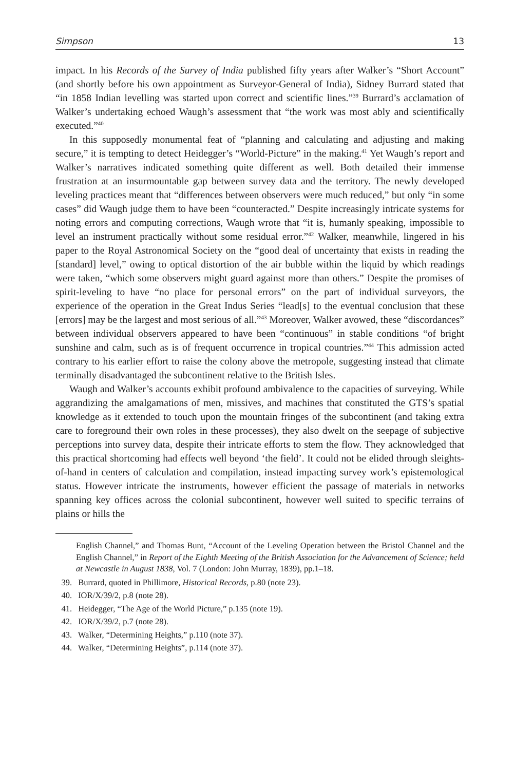Simpson 13
impact. In his Records of the Survey of India published fifty years after Walker’s “Short Account” (and shortly before his own appointment as Surveyor-General of India), Sidney Burrard stated that “in 1858 Indian levelling was started upon correct and scientific lines.”<sup>39</sup> Burrard’s acclamation of Walker’s undertaking echoed Waugh’s assessment that “the work was most ably and scientifically executed.”<sup>40</sup>
In this supposedly monumental feat of “planning and calculating and adjusting and making secure,” it is tempting to detect Heidegger’s “World-Picture” in the making.<sup>41</sup> Yet Waugh’s report and Walker’s narratives indicated something quite different as well. Both detailed their immense frustration at an insurmountable gap between survey data and the territory. The newly developed leveling practices meant that “differences between observers were much reduced,” but only “in some cases” did Waugh judge them to have been “counteracted.” Despite increasingly intricate systems for noting errors and computing corrections, Waugh wrote that “it is, humanly speaking, impossible to level an instrument practically without some residual error.”<sup>42</sup> Walker, meanwhile, lingered in his paper to the Royal Astronomical Society on the “good deal of uncertainty that exists in reading the [standard] level,” owing to optical distortion of the air bubble within the liquid by which readings were taken, “which some observers might guard against more than others.” Despite the promises of spirit-leveling to have “no place for personal errors” on the part of individual surveyors, the experience of the operation in the Great Indus Series “lead[s] to the eventual conclusion that these [errors] may be the largest and most serious of all.”<sup>43</sup> Moreover, Walker avowed, these “discordances” between individual observers appeared to have been “continuous” in stable conditions “of bright sunshine and calm, such as is of frequent occurrence in tropical countries.”<sup>44</sup> This admission acted contrary to his earlier effort to raise the colony above the metropole, suggesting instead that climate terminally disadvantaged the subcontinent relative to the British Isles.
Waugh and Walker’s accounts exhibit profound ambivalence to the capacities of surveying. While aggrandizing the amalgamations of men, missives, and machines that constituted the GTS’s spatial knowledge as it extended to touch upon the mountain fringes of the subcontinent (and taking extra care to foreground their own roles in these processes), they also dwelt on the seepage of subjective perceptions into survey data, despite their intricate efforts to stem the flow. They acknowledged that this practical shortcoming had effects well beyond ‘the field’. It could not be elided through sleights-of-hand in centers of calculation and compilation, instead impacting survey work’s epistemological status. However intricate the instruments, however efficient the passage of materials in networks spanning key offices across the colonial subcontinent, however well suited to specific terrains of plains or hills the
English Channel,” and Thomas Bunt, “Account of the Leveling Operation between the Bristol Channel and the English Channel,” in Report of the Eighth Meeting of the British Association for the Advancement of Science; held at Newcastle in August 1838, Vol. 7 (London: John Murray, 1839), pp.1–18.
39. Burrard, quoted in Phillimore, Historical Records, p.80 (note 23).
40. IOR/X/39/2, p.8 (note 28).
41. Heidegger, “The Age of the World Picture,” p.135 (note 19).
42. IOR/X/39/2, p.7 (note 28).
43. Walker, “Determining Heights,” p.110 (note 37).
44. Walker, “Determining Heights”, p.114 (note 37).